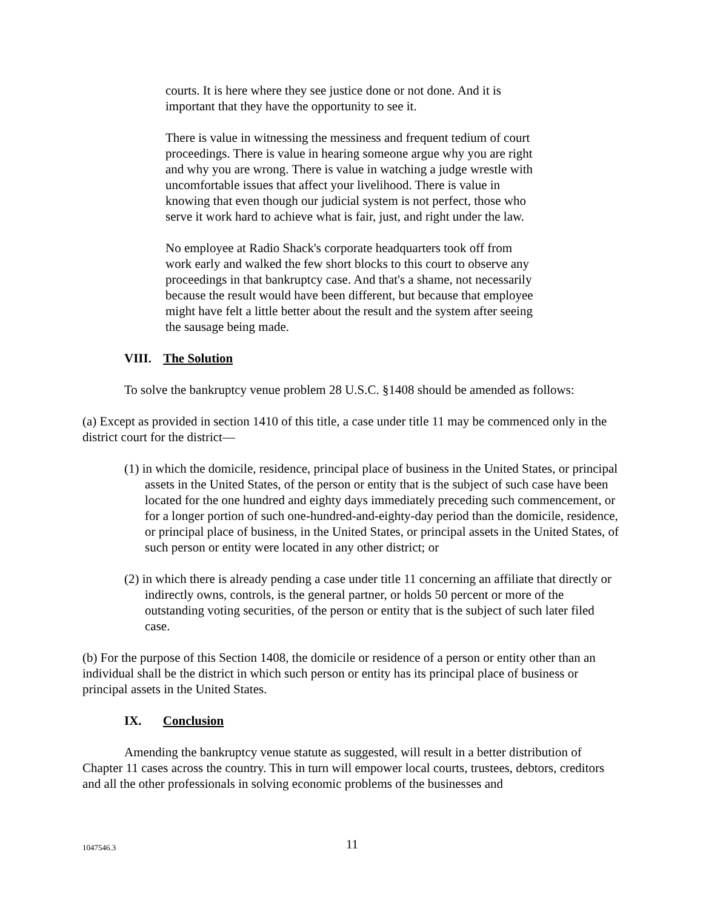courts. It is here where they see justice done or not done. And it is important that they have the opportunity to see it.
There is value in witnessing the messiness and frequent tedium of court proceedings. There is value in hearing someone argue why you are right and why you are wrong. There is value in watching a judge wrestle with uncomfortable issues that affect your livelihood. There is value in knowing that even though our judicial system is not perfect, those who serve it work hard to achieve what is fair, just, and right under the law.
No employee at Radio Shack's corporate headquarters took off from work early and walked the few short blocks to this court to observe any proceedings in that bankruptcy case. And that's a shame, not necessarily because the result would have been different, but because that employee might have felt a little better about the result and the system after seeing the sausage being made.
VIII. The Solution
To solve the bankruptcy venue problem 28 U.S.C. §1408 should be amended as follows:
(a) Except as provided in section 1410 of this title, a case under title 11 may be commenced only in the district court for the district—
(1) in which the domicile, residence, principal place of business in the United States, or principal assets in the United States, of the person or entity that is the subject of such case have been located for the one hundred and eighty days immediately preceding such commencement, or for a longer portion of such one-hundred-and-eighty-day period than the domicile, residence, or principal place of business, in the United States, or principal assets in the United States, of such person or entity were located in any other district; or
(2) in which there is already pending a case under title 11 concerning an affiliate that directly or indirectly owns, controls, is the general partner, or holds 50 percent or more of the outstanding voting securities, of the person or entity that is the subject of such later filed case.
(b) For the purpose of this Section 1408, the domicile or residence of a person or entity other than an individual shall be the district in which such person or entity has its principal place of business or principal assets in the United States.
IX. Conclusion
Amending the bankruptcy venue statute as suggested, will result in a better distribution of Chapter 11 cases across the country. This in turn will empower local courts, trustees, debtors, creditors and all the other professionals in solving economic problems of the businesses and
1047546.3
11